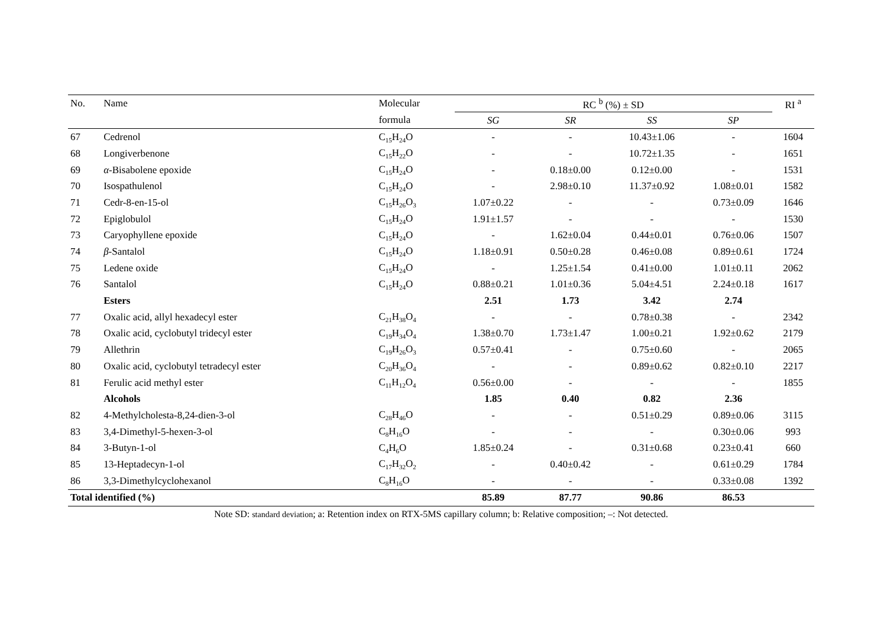| No. | Name | Molecular | RC <sup>b</sup> (%) ± SD | | | | RI <sup>a</sup> |
| --- | --- | --- | --- | --- | --- | --- | --- |
| | | formula | SG | SR | SS | SP | |
| 67 | Cedrenol | C<sub>15</sub>H<sub>24</sub>O | - | - | 10.43±1.06 | - | 1604 |
| 68 | Longiverbenone | C<sub>15</sub>H<sub>22</sub>O | - | - | 10.72±1.35 | - | 1651 |
| 69 | α -Bisabolene epoxide | C<sub>15</sub>H<sub>24</sub>O | - | 0.18±0.00 | 0.12±0.00 | - | 1531 |
| 70 | Isospathulenol | C<sub>15</sub>H<sub>24</sub>O | - | 2.98±0.10 | 11.37±0.92 | 1.08±0.01 | 1582 |
| 71 | Cedr-8-en-15-ol | C<sub>15</sub>H<sub>26</sub>O<sub>3</sub> | 1.07±0.22 | - | - | 0.73±0.09 | 1646 |
| 72 | Epiglobulol | C<sub>15</sub>H<sub>24</sub>O | 1.91±1.57 | - | - | - | 1530 |
| 73 | Caryophyllene epoxide | C<sub>15</sub>H<sub>24</sub>O | - | 1.62±0.04 | 0.44±0.01 | 0.76±0.06 | 1507 |
| 74 | β -Santalol | C<sub>15</sub>H<sub>24</sub>O | 1.18±0.91 | 0.50±0.28 | 0.46±0.08 | 0.89±0.61 | 1724 |
| 75 | Ledene oxide | C<sub>15</sub>H<sub>24</sub>O | - | 1.25±1.54 | 0.41±0.00 | 1.01±0.11 | 2062 |
| 76 | Santalol | C<sub>15</sub>H<sub>24</sub>O | 0.88±0.21 | 1.01±0.36 | 5.04±4.51 | 2.24±0.18 | 1617 |
| | Esters | | 2.51 | 1.73 | 3.42 | 2.74 | |
| 77 | Oxalic acid, allyl hexadecyl ester | C<sub>21</sub>H<sub>38</sub>O<sub>4</sub> | - | - | 0.78±0.38 | - | 2342 |
| 78 | Oxalic acid, cyclobutyl tridecyl ester | C<sub>19</sub>H<sub>34</sub>O<sub>4</sub> | 1.38±0.70 | 1.73±1.47 | 1.00±0.21 | 1.92±0.62 | 2179 |
| 79 | Allethrin | C<sub>19</sub>H<sub>26</sub>O<sub>3</sub> | 0.57±0.41 | - | 0.75±0.60 | - | 2065 |
| 80 | Oxalic acid, cyclobutyl tetradecyl ester | C<sub>20</sub>H<sub>36</sub>O<sub>4</sub> | - | - | 0.89±0.62 | 0.82±0.10 | 2217 |
| 81 | Ferulic acid methyl ester | C<sub>11</sub>H<sub>12</sub>O<sub>4</sub> | 0.56±0.00 | - | - | - | 1855 |
| | Alcohols | | 1.85 | 0.40 | 0.82 | 2.36 | |
| 82 | 4-Methylcholesta-8,24-dien-3-ol | C<sub>28</sub>H<sub>46</sub>O | - | - | 0.51±0.29 | 0.89±0.06 | 3115 |
| 83 | 3,4-Dimethyl-5-hexen-3-ol | C<sub>8</sub>H<sub>16</sub>O | - | - | - | 0.30±0.06 | 993 |
| 84 | 3-Butyn-1-ol | C<sub>4</sub>H<sub>6</sub>O | 1.85±0.24 | - | 0.31±0.68 | 0.23±0.41 | 660 |
| 85 | 13-Heptadecyn-1-ol | C<sub>17</sub>H<sub>32</sub>O<sub>2</sub> | - | 0.40±0.42 | - | 0.61±0.29 | 1784 |
| 86 | 3,3-Dimethylcyclohexanol | C<sub>8</sub>H<sub>16</sub>O | - | - | - | 0.33±0.08 | 1392 |
| Total identified (%) | | | 85.89 | 87.77 | 90.86 | 86.53 | |
Note SD: standard deviation; a: Retention index on RTX-5MS capillary column; b: Relative composition; –: Not detected.